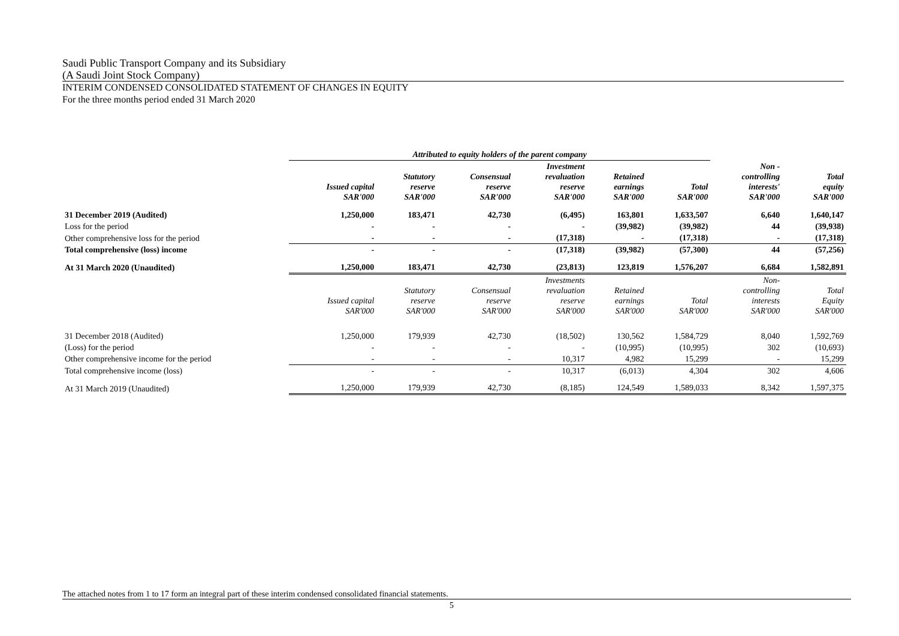Saudi Public Transport Company and its Subsidiary
(A Saudi Joint Stock Company)
INTERIM CONDENSED CONSOLIDATED STATEMENT OF CHANGES IN EQUITY
For the three months period ended 31 March 2020
| | Attributed to equity holders of the parent company | | | | | | | |
| --- | --- | --- | --- | --- | --- | --- | --- | --- |
| | Issued capital SAR'000 | Statutory reserve SAR'000 | Consensual reserve SAR'000 | Investment revaluation reserve SAR'000 | Retained earnings SAR'000 | Total SAR'000 | Non - controlling interests' SAR'000 | Total equity SAR'000 |
| 31 December 2019 (Audited) | 1,250,000 | 183,471 | 42,730 | (6,495) | 163,801 | 1,633,507 | 6,640 | 1,640,147 |
| Loss for the period | - | - | - | - | (39,982) | (39,982) | 44 | (39,938) |
| Other comprehensive loss for the period | - | - | - | (17,318) | - | (17,318) | - | (17,318) |
| Total comprehensive (loss) income | - | - | - | (17,318) | (39,982) | (57,300) | 44 | (57,256) |
| At 31 March 2020 (Unaudited) | 1,250,000 | 183,471 | 42,730 | (23,813) | 123,819 | 1,576,207 | 6,684 | 1,582,891 |
| | Issued capital SAR'000 | Statutory reserve SAR'000 | Consensual reserve SAR'000 | Investments revaluation reserve SAR'000 | Retained earnings SAR'000 | Total SAR'000 | Non- controlling interests SAR'000 | Total Equity SAR'000 |
| 31 December 2018 (Audited) | 1,250,000 | 179,939 | 42,730 | (18,502) | 130,562 | 1,584,729 | 8,040 | 1,592,769 |
| (Loss) for the period | - | - | - | - | (10,995) | (10,995) | 302 | (10,693) |
| Other comprehensive income for the period | - | - | - | 10,317 | 4,982 | 15,299 | - | 15,299 |
| Total comprehensive income (loss) | - | - | - | 10,317 | (6,013) | 4,304 | 302 | 4,606 |
| At 31 March 2019 (Unaudited) | 1,250,000 | 179,939 | 42,730 | (8,185) | 124,549 | 1,589,033 | 8,342 | 1,597,375 |
The attached notes from 1 to 17 form an integral part of these interim condensed consolidated financial statements.
5